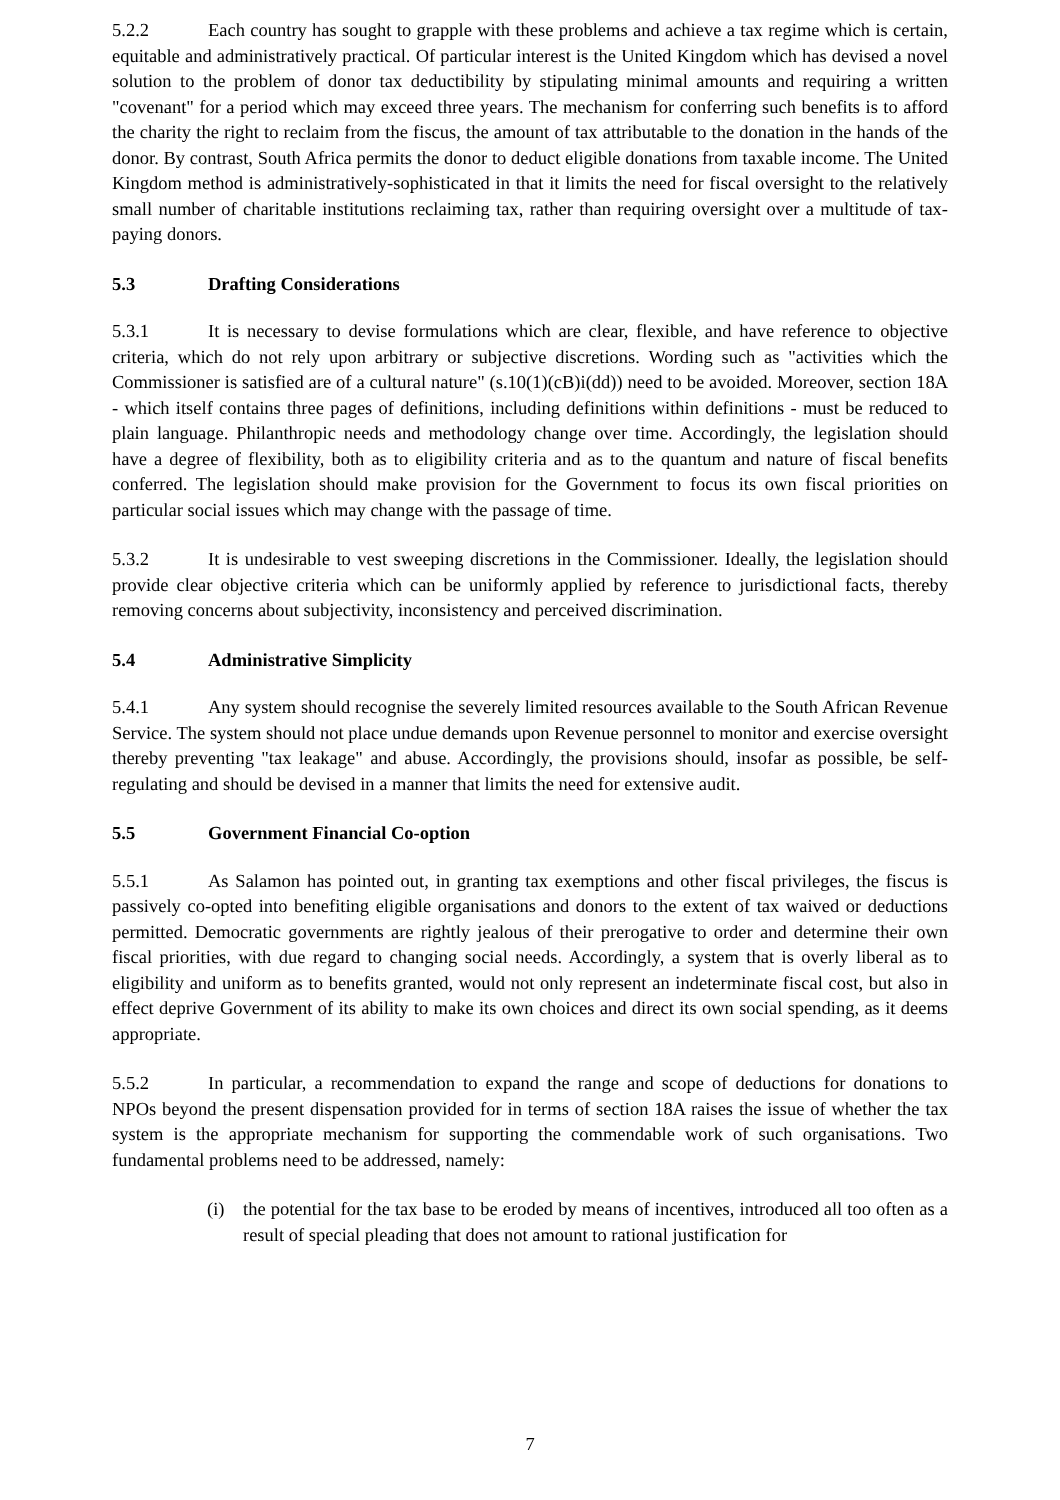5.2.2 Each country has sought to grapple with these problems and achieve a tax regime which is certain, equitable and administratively practical. Of particular interest is the United Kingdom which has devised a novel solution to the problem of donor tax deductibility by stipulating minimal amounts and requiring a written "covenant" for a period which may exceed three years. The mechanism for conferring such benefits is to afford the charity the right to reclaim from the fiscus, the amount of tax attributable to the donation in the hands of the donor. By contrast, South Africa permits the donor to deduct eligible donations from taxable income. The United Kingdom method is administratively-sophisticated in that it limits the need for fiscal oversight to the relatively small number of charitable institutions reclaiming tax, rather than requiring oversight over a multitude of tax-paying donors.
5.3 Drafting Considerations
5.3.1 It is necessary to devise formulations which are clear, flexible, and have reference to objective criteria, which do not rely upon arbitrary or subjective discretions. Wording such as "activities which the Commissioner is satisfied are of a cultural nature" (s.10(1)(cB)i(dd)) need to be avoided. Moreover, section 18A - which itself contains three pages of definitions, including definitions within definitions - must be reduced to plain language. Philanthropic needs and methodology change over time. Accordingly, the legislation should have a degree of flexibility, both as to eligibility criteria and as to the quantum and nature of fiscal benefits conferred. The legislation should make provision for the Government to focus its own fiscal priorities on particular social issues which may change with the passage of time.
5.3.2 It is undesirable to vest sweeping discretions in the Commissioner. Ideally, the legislation should provide clear objective criteria which can be uniformly applied by reference to jurisdictional facts, thereby removing concerns about subjectivity, inconsistency and perceived discrimination.
5.4 Administrative Simplicity
5.4.1 Any system should recognise the severely limited resources available to the South African Revenue Service. The system should not place undue demands upon Revenue personnel to monitor and exercise oversight thereby preventing "tax leakage" and abuse. Accordingly, the provisions should, insofar as possible, be self-regulating and should be devised in a manner that limits the need for extensive audit.
5.5 Government Financial Co-option
5.5.1 As Salamon has pointed out, in granting tax exemptions and other fiscal privileges, the fiscus is passively co-opted into benefiting eligible organisations and donors to the extent of tax waived or deductions permitted. Democratic governments are rightly jealous of their prerogative to order and determine their own fiscal priorities, with due regard to changing social needs. Accordingly, a system that is overly liberal as to eligibility and uniform as to benefits granted, would not only represent an indeterminate fiscal cost, but also in effect deprive Government of its ability to make its own choices and direct its own social spending, as it deems appropriate.
5.5.2 In particular, a recommendation to expand the range and scope of deductions for donations to NPOs beyond the present dispensation provided for in terms of section 18A raises the issue of whether the tax system is the appropriate mechanism for supporting the commendable work of such organisations. Two fundamental problems need to be addressed, namely:
(i) the potential for the tax base to be eroded by means of incentives, introduced all too often as a result of special pleading that does not amount to rational justification for
7